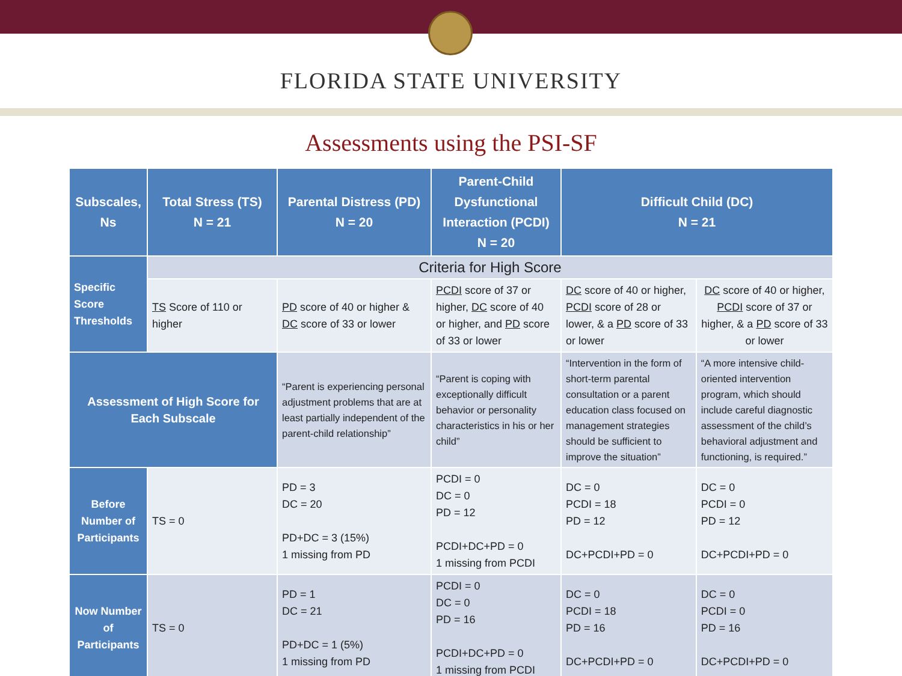FLORIDA STATE UNIVERSITY
Assessments using the PSI-SF
| Subscales, Ns | Total Stress (TS) N = 21 | Parental Distress (PD) N = 20 | Parent-Child Dysfunctional Interaction (PCDI) N = 20 | Difficult Child (DC) N = 21 | |
| --- | --- | --- | --- | --- | --- |
| Specific Score Thresholds | Criteria for High Score | | | | |
| | TS Score of 110 or higher | PD score of 40 or higher & DC score of 33 or lower | PCDI score of 37 or higher, DC score of 40 or higher, and PD score of 33 or lower | DC score of 40 or higher, PCDI score of 28 or lower, & a PD score of 33 or lower | DC score of 40 or higher, PCDI score of 37 or higher, & a PD score of 33 or lower |
| Assessment of High Score for Each Subscale | | “Parent is experiencing personal adjustment problems that are at least partially independent of the parent-child relationship” | “Parent is coping with exceptionally difficult behavior or personality characteristics in his or her child” | “Intervention in the form of short-term parental consultation or a parent education class focused on management strategies should be sufficient to improve the situation” | “A more intensive child-oriented intervention program, which should include careful diagnostic assessment of the child’s behavioral adjustment and functioning, is required.” |
| Before Number of Participants | TS = 0 | PD = 3 DC = 20 PD+DC = 3 (15%) 1 missing from PD | PCDI = 0 DC = 0 PD = 12 PCDI+DC+PD = 0 1 missing from PCDI | DC = 0 PCDI = 18 PD = 12 DC+PCDI+PD = 0 | DC = 0 PCDI = 0 PD = 12 DC+PCDI+PD = 0 |
| Now Number of Participants | TS = 0 | PD = 1 DC = 21 PD+DC = 1 (5%) 1 missing from PD | PCDI = 0 DC = 0 PD = 16 PCDI+DC+PD = 0 1 missing from PCDI | DC = 0 PCDI = 18 PD = 16 DC+PCDI+PD = 0 | DC = 0 PCDI = 0 PD = 16 DC+PCDI+PD = 0 |